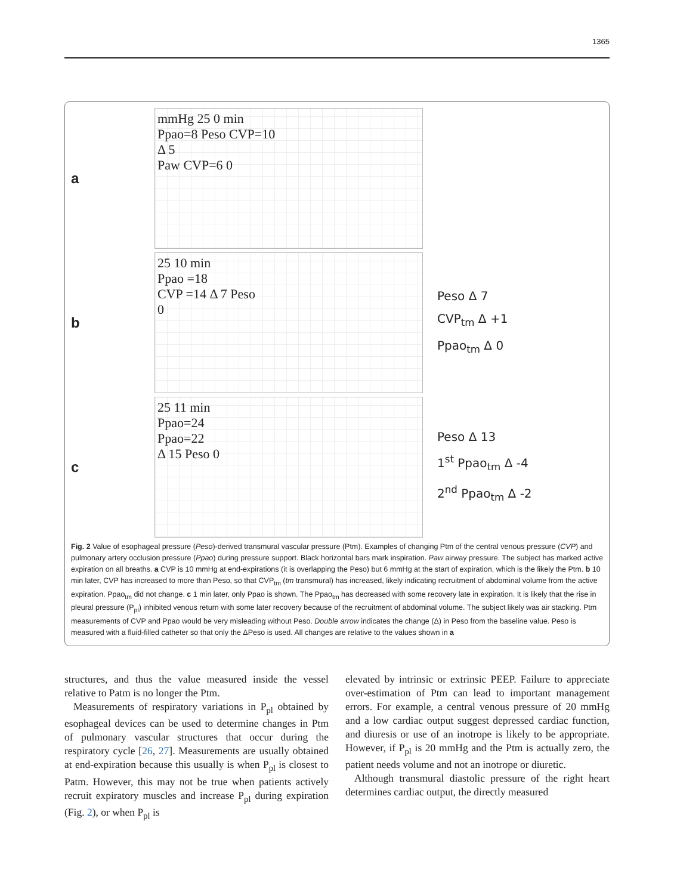1365
a
mmHg 25 0 min
Ppao=8 Peso CVP=10
Δ 5
Paw CVP=6 0
b
25 10 min
Ppao =18
CVP =14 Δ 7 Peso
0
Peso Δ 7
CVP<sub>tm</sub> Δ +1
Ppao<sub>tm</sub> Δ 0
c
25 11 min
Ppao=24
Ppao=22
Δ 15 Peso 0
Peso Δ 13
1<sup>st</sup> Ppao<sub>tm</sub> Δ -4
2<sup>nd</sup> Ppao<sub>tm</sub> Δ -2
Fig. 2 Value of esophageal pressure (Peso)-derived transmural vascular pressure (Ptm). Examples of changing Ptm of the central venous pressure (CVP) and pulmonary artery occlusion pressure (Ppao) during pressure support. Black horizontal bars mark inspiration. Paw airway pressure. The subject has marked active expiration on all breaths. a CVP is 10 mmHg at end-expirations (it is overlapping the Peso) but 6 mmHg at the start of expiration, which is the likely the Ptm. b 10 min later, CVP has increased to more than Peso, so that CVP<sub>tm</sub> (tm transmural) has increased, likely indicating recruitment of abdominal volume from the active expiration. Ppao<sub>tm</sub> did not change. c 1 min later, only Ppao is shown. The Ppao<sub>tm</sub> has decreased with some recovery late in expiration. It is likely that the rise in pleural pressure (P<sub>pl</sub>) inhibited venous return with some later recovery because of the recruitment of abdominal volume. The subject likely was air stacking. Ptm measurements of CVP and Ppao would be very misleading without Peso. Double arrow indicates the change (Δ) in Peso from the baseline value. Peso is measured with a fluid-filled catheter so that only the ΔPeso is used. All changes are relative to the values shown in a
structures, and thus the value measured inside the vessel relative to Patm is no longer the Ptm.
Measurements of respiratory variations in P<sub>pl</sub> obtained by esophageal devices can be used to determine changes in Ptm of pulmonary vascular structures that occur during the respiratory cycle [26, 27]. Measurements are usually obtained at end-expiration because this usually is when P<sub>pl</sub> is closest to Patm. However, this may not be true when patients actively recruit expiratory muscles and increase P<sub>pl</sub> during expiration (Fig. 2), or when P<sub>pl</sub> is
elevated by intrinsic or extrinsic PEEP. Failure to appreciate over-estimation of Ptm can lead to important management errors. For example, a central venous pressure of 20 mmHg and a low cardiac output suggest depressed cardiac function, and diuresis or use of an inotrope is likely to be appropriate. However, if P<sub>pl</sub> is 20 mmHg and the Ptm is actually zero, the patient needs volume and not an inotrope or diuretic.
Although transmural diastolic pressure of the right heart determines cardiac output, the directly measured